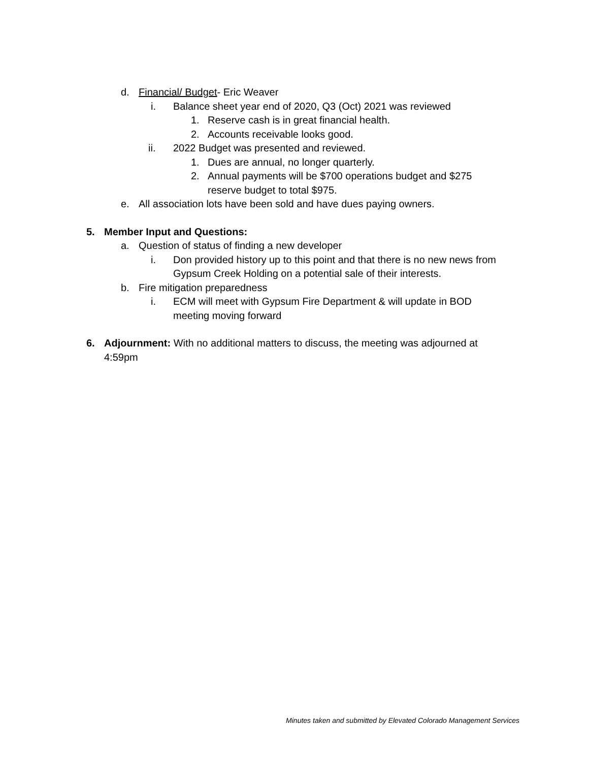d. Financial/ Budget- Eric Weaver
i. Balance sheet year end of 2020, Q3 (Oct) 2021 was reviewed
1. Reserve cash is in great financial health.
2. Accounts receivable looks good.
ii. 2022 Budget was presented and reviewed.
1. Dues are annual, no longer quarterly.
2. Annual payments will be $700 operations budget and $275 reserve budget to total $975.
e. All association lots have been sold and have dues paying owners.
5. Member Input and Questions:
a. Question of status of finding a new developer
i. Don provided history up to this point and that there is no new news from Gypsum Creek Holding on a potential sale of their interests.
b. Fire mitigation preparedness
i. ECM will meet with Gypsum Fire Department & will update in BOD meeting moving forward
6. Adjournment: With no additional matters to discuss, the meeting was adjourned at 4:59pm
Minutes taken and submitted by Elevated Colorado Management Services